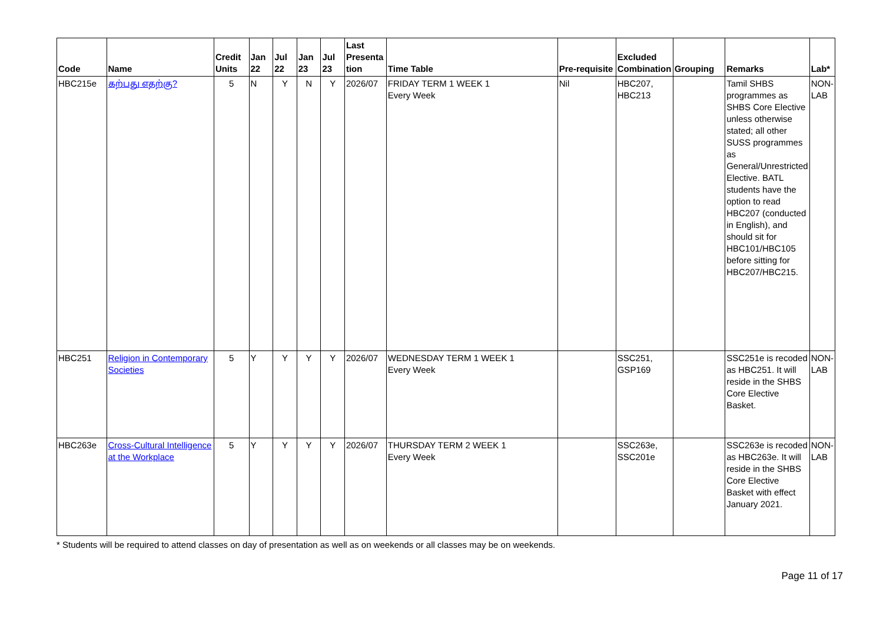| Code | Name | Credit Units | Jan 22 | Jul 22 | Jan 23 | Jul 23 | Last Presenta tion | Time Table | Pre-requisite | Excluded Combination | Grouping | Remarks | Lab* |
| --- | --- | --- | --- | --- | --- | --- | --- | --- | --- | --- | --- | --- | --- |
| HBC215e | கற்பது எதற்கு? | 5 | N | Y | N | Y | 2026/07 | FRIDAY TERM 1 WEEK 1 Every Week | Nil | HBC207, HBC213 | | Tamil SHBS programmes as SHBS Core Elective unless otherwise stated; all other SUSS programmes as General/Unrestricted Elective. BATL students have the option to read HBC207 (conducted in English), and should sit for HBC101/HBC105 before sitting for HBC207/HBC215. | NON-LAB |
| HBC251 | Religion in Contemporary Societies | 5 | Y | Y | Y | Y | 2026/07 | WEDNESDAY TERM 1 WEEK 1 Every Week | | SSC251, GSP169 | | SSC251e is recoded as HBC251. It will reside in the SHBS Core Elective Basket. | NON-LAB |
| HBC263e | Cross-Cultural Intelligence at the Workplace | 5 | Y | Y | Y | Y | 2026/07 | THURSDAY TERM 2 WEEK 1 Every Week | | SSC263e, SSC201e | | SSC263e is recoded as HBC263e. It will reside in the SHBS Core Elective Basket with effect January 2021. | NON-LAB |
* Students will be required to attend classes on day of presentation as well as on weekends or all classes may be on weekends.
Page 11 of 17